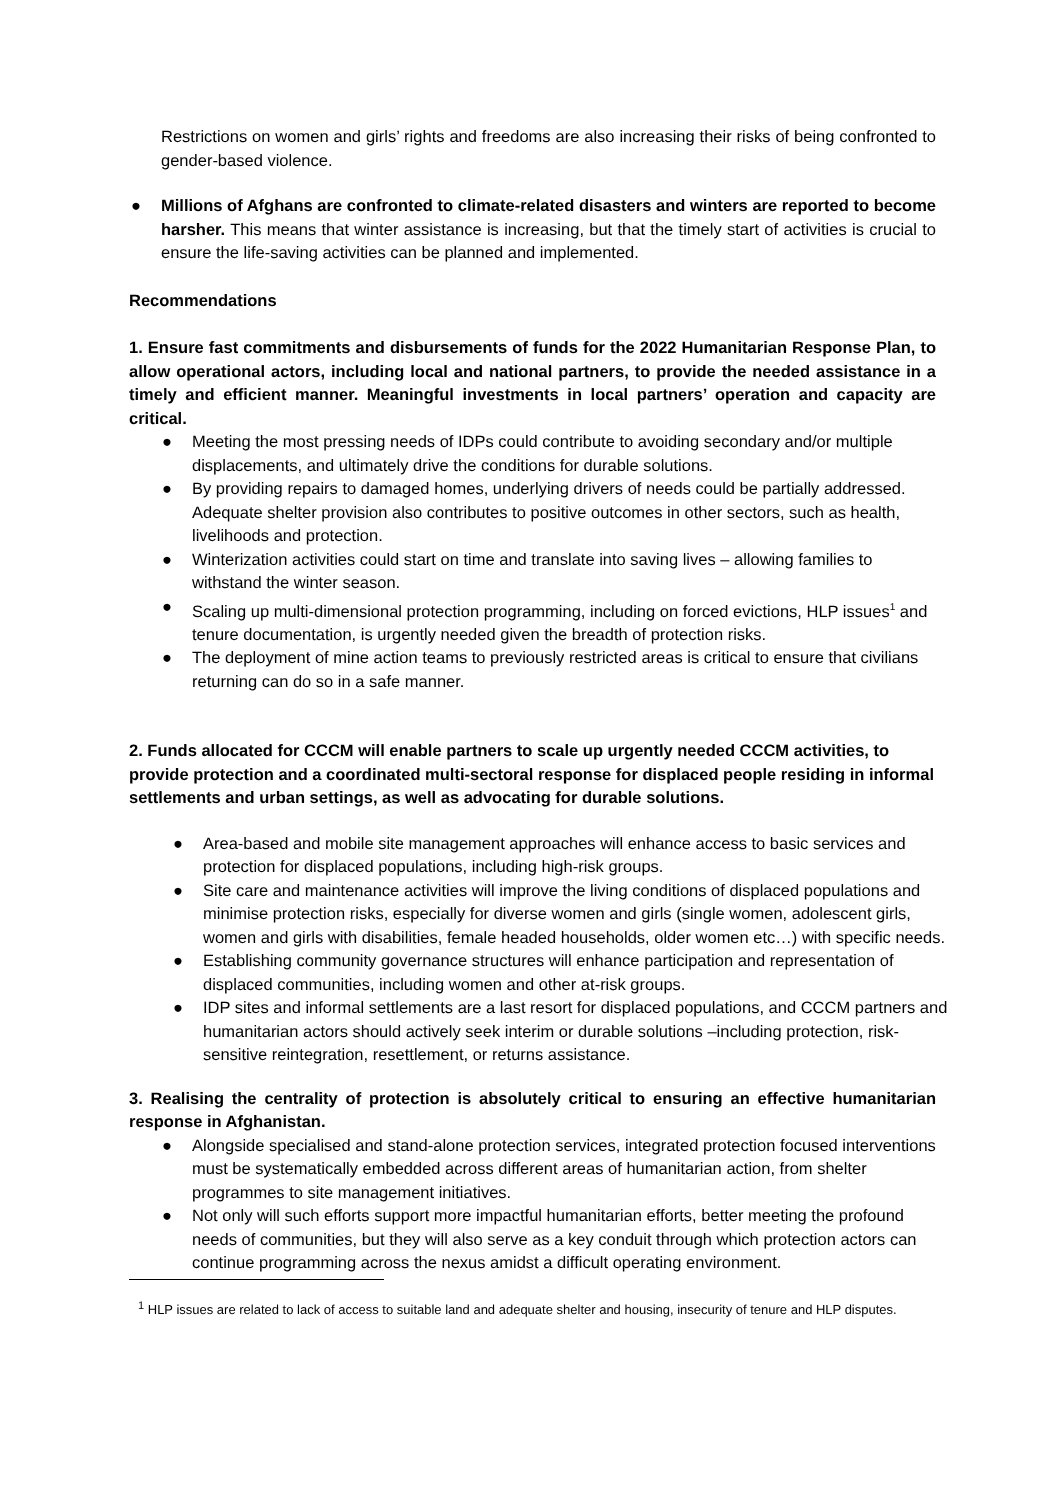Restrictions on women and girls’ rights and freedoms are also increasing their risks of being confronted to gender-based violence.
● Millions of Afghans are confronted to climate-related disasters and winters are reported to become harsher. This means that winter assistance is increasing, but that the timely start of activities is crucial to ensure the life-saving activities can be planned and implemented.
Recommendations
1. Ensure fast commitments and disbursements of funds for the 2022 Humanitarian Response Plan, to allow operational actors, including local and national partners, to provide the needed assistance in a timely and efficient manner. Meaningful investments in local partners’ operation and capacity are critical.
● Meeting the most pressing needs of IDPs could contribute to avoiding secondary and/or multiple displacements, and ultimately drive the conditions for durable solutions.
● By providing repairs to damaged homes, underlying drivers of needs could be partially addressed. Adequate shelter provision also contributes to positive outcomes in other sectors, such as health, livelihoods and protection.
● Winterization activities could start on time and translate into saving lives – allowing families to withstand the winter season.
● Scaling up multi-dimensional protection programming, including on forced evictions, HLP issues<sup>1</sup> and tenure documentation, is urgently needed given the breadth of protection risks.
● The deployment of mine action teams to previously restricted areas is critical to ensure that civilians returning can do so in a safe manner.
2. Funds allocated for CCCM will enable partners to scale up urgently needed CCCM activities, to provide protection and a coordinated multi-sectoral response for displaced people residing in informal settlements and urban settings, as well as advocating for durable solutions.
● Area-based and mobile site management approaches will enhance access to basic services and protection for displaced populations, including high-risk groups.
● Site care and maintenance activities will improve the living conditions of displaced populations and minimise protection risks, especially for diverse women and girls (single women, adolescent girls, women and girls with disabilities, female headed households, older women etc…) with specific needs.
● Establishing community governance structures will enhance participation and representation of displaced communities, including women and other at-risk groups.
● IDP sites and informal settlements are a last resort for displaced populations, and CCCM partners and humanitarian actors should actively seek interim or durable solutions –including protection, risk-sensitive reintegration, resettlement, or returns assistance.
3. Realising the centrality of protection is absolutely critical to ensuring an effective humanitarian response in Afghanistan.
● Alongside specialised and stand-alone protection services, integrated protection focused interventions must be systematically embedded across different areas of humanitarian action, from shelter programmes to site management initiatives.
● Not only will such efforts support more impactful humanitarian efforts, better meeting the profound needs of communities, but they will also serve as a key conduit through which protection actors can continue programming across the nexus amidst a difficult operating environment.
<sup>1</sup> HLP issues are related to lack of access to suitable land and adequate shelter and housing, insecurity of tenure and HLP disputes.